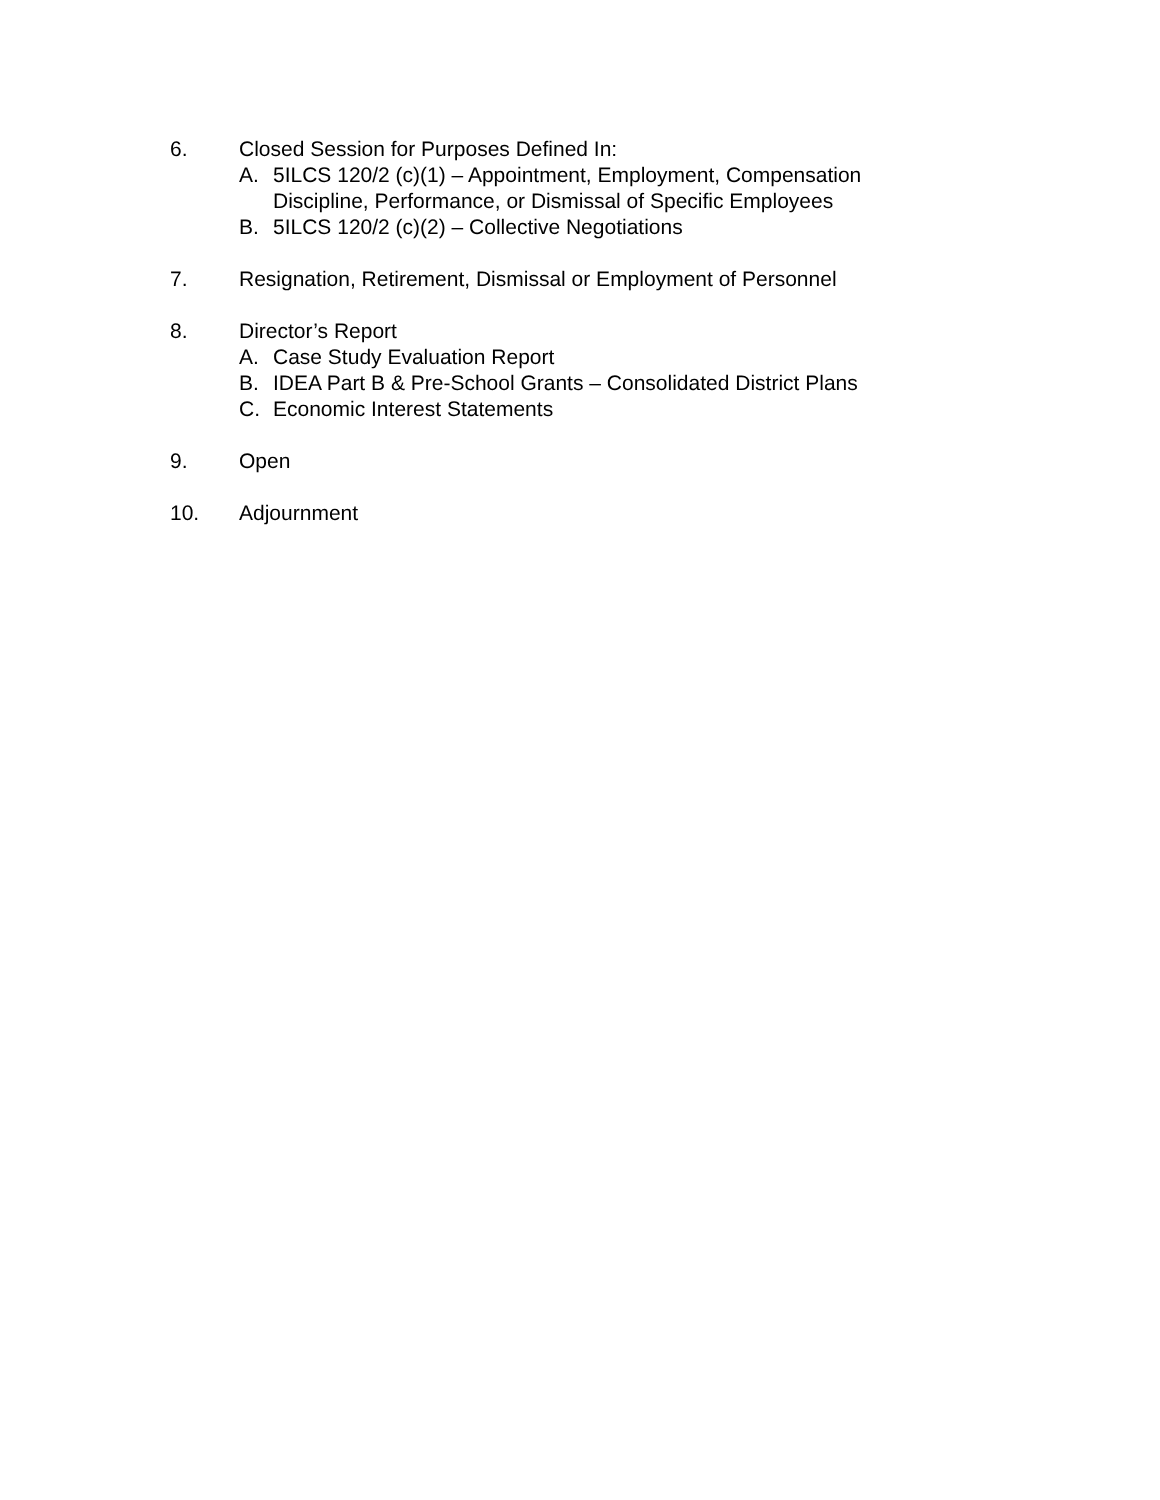6. Closed Session for Purposes Defined In:
A. 5ILCS 120/2 (c)(1) – Appointment, Employment, Compensation
Discipline, Performance, or Dismissal of Specific Employees
B. 5ILCS 120/2 (c)(2) – Collective Negotiations
7. Resignation, Retirement, Dismissal or Employment of Personnel
8. Director’s Report
A. Case Study Evaluation Report
B. IDEA Part B & Pre-School Grants – Consolidated District Plans
C. Economic Interest Statements
9. Open
10. Adjournment